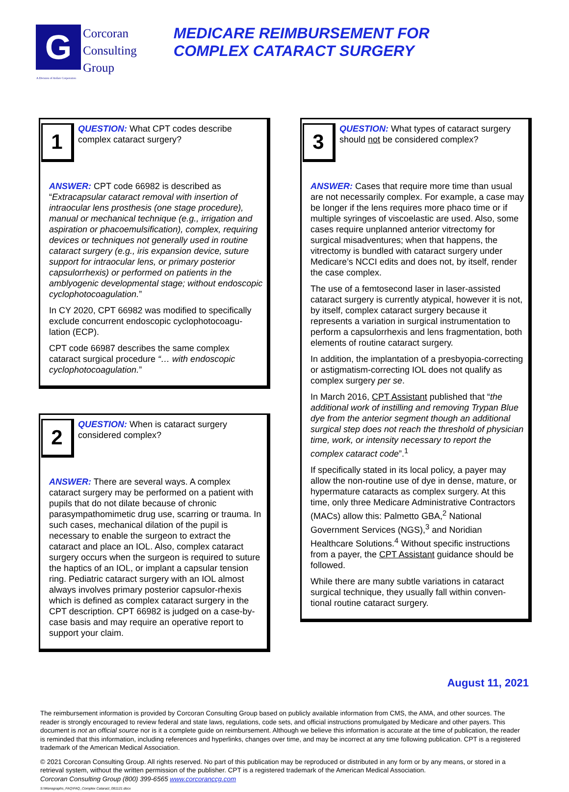G
Corcoran
Consulting
Group
A Division of Ardare Corporation
MEDICARE REIMBURSEMENT FOR
COMPLEX CATARACT SURGERY
1
QUESTION: What CPT codes describe complex cataract surgery?
ANSWER: CPT code 66982 is described as “Extracapsular cataract removal with insertion of intraocular lens prosthesis (one stage procedure), manual or mechanical technique (e.g., irrigation and aspiration or phacoemulsification), complex, requiring devices or techniques not generally used in routine cataract surgery (e.g., iris expansion device, suture support for intraocular lens, or primary posterior capsulorrhexis) or performed on patients in the amblyogenic developmental stage; without endoscopic cyclophotocoagulation.”
In CY 2020, CPT 66982 was modified to specifically exclude concurrent endoscopic cyclophotocoagu-lation (ECP).
CPT code 66987 describes the same complex cataract surgical procedure “… with endoscopic cyclophotocoagulation.”
2
QUESTION: When is cataract surgery considered complex?
ANSWER: There are several ways. A complex cataract surgery may be performed on a patient with pupils that do not dilate because of chronic parasympathomimetic drug use, scarring or trauma. In such cases, mechanical dilation of the pupil is necessary to enable the surgeon to extract the cataract and place an IOL. Also, complex cataract surgery occurs when the surgeon is required to suture the haptics of an IOL, or implant a capsular tension ring. Pediatric cataract surgery with an IOL almost always involves primary posterior capsulor-rhexis which is defined as complex cataract surgery in the CPT description. CPT 66982 is judged on a case-by-case basis and may require an operative report to support your claim.
3
QUESTION: What types of cataract surgery should not be considered complex?
ANSWER: Cases that require more time than usual are not necessarily complex. For example, a case may be longer if the lens requires more phaco time or if multiple syringes of viscoelastic are used. Also, some cases require unplanned anterior vitrectomy for surgical misadventures; when that happens, the vitrectomy is bundled with cataract surgery under Medicare’s NCCI edits and does not, by itself, render the case complex.
The use of a femtosecond laser in laser-assisted cataract surgery is currently atypical, however it is not, by itself, complex cataract surgery because it represents a variation in surgical instrumentation to perform a capsulorrhexis and lens fragmentation, both elements of routine cataract surgery.
In addition, the implantation of a presbyopia-correcting or astigmatism-correcting IOL does not qualify as complex surgery per se.
In March 2016, CPT Assistant published that “the additional work of instilling and removing Trypan Blue dye from the anterior segment though an additional surgical step does not reach the threshold of physician time, work, or intensity necessary to report the complex cataract code”.<sup>1</sup>
If specifically stated in its local policy, a payer may allow the non-routine use of dye in dense, mature, or hypermature cataracts as complex surgery. At this time, only three Medicare Administrative Contractors (MACs) allow this: Palmetto GBA,<sup>2</sup> National Government Services (NGS),<sup>3</sup> and Noridian Healthcare Solutions.<sup>4</sup> Without specific instructions from a payer, the CPT Assistant guidance should be followed.
While there are many subtle variations in cataract surgical technique, they usually fall within conven-tional routine cataract surgery.
August 11, 2021
The reimbursement information is provided by Corcoran Consulting Group based on publicly available information from CMS, the AMA, and other sources. The reader is strongly encouraged to review federal and state laws, regulations, code sets, and official instructions promulgated by Medicare and other payers. This document is not an official source nor is it a complete guide on reimbursement. Although we believe this information is accurate at the time of publication, the reader is reminded that this information, including references and hyperlinks, changes over time, and may be incorrect at any time following publication. CPT is a registered trademark of the American Medical Association.
© 2021 Corcoran Consulting Group. All rights reserved. No part of this publication may be reproduced or distributed in any form or by any means, or stored in a retrieval system, without the written permission of the publisher. CPT is a registered trademark of the American Medical Association.
Corcoran Consulting Group (800) 399-6565 www.corcoranccg.com
S:\Monographs_FAQ\FAQ_Complex Cataract_081121.docx